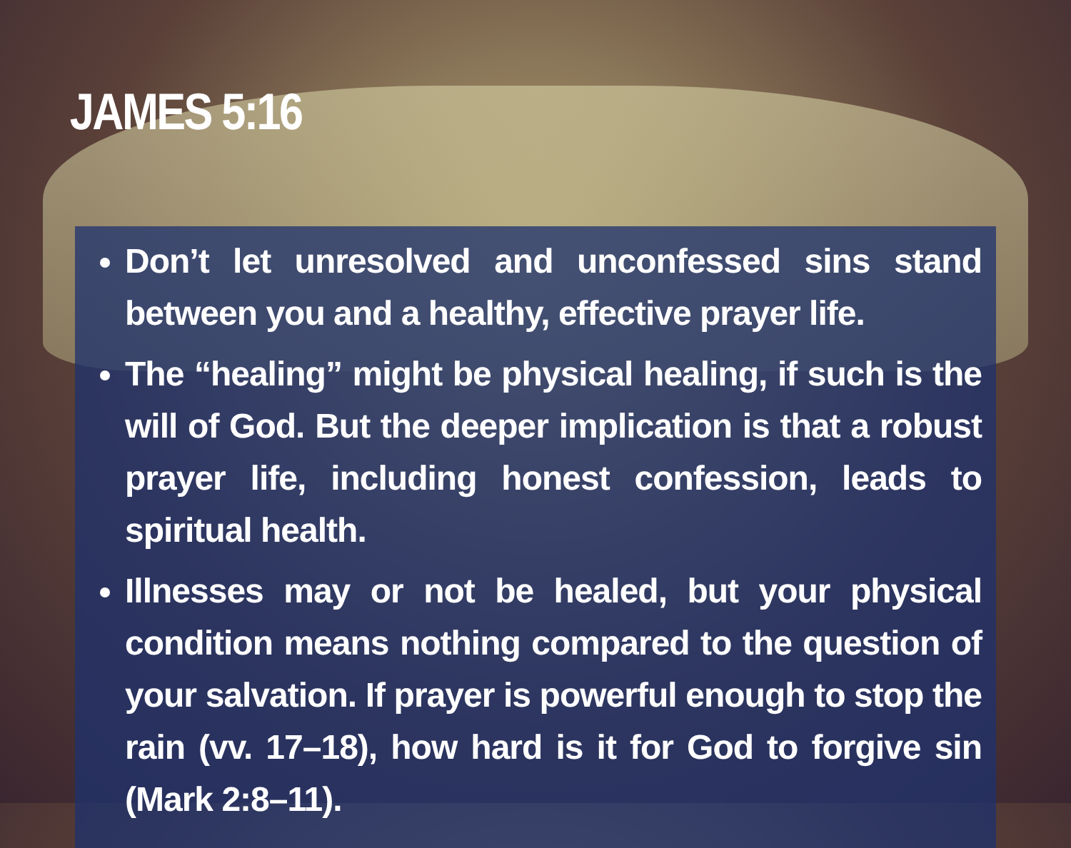JAMES 5:16
Don’t let unresolved and unconfessed sins stand between you and a healthy, effective prayer life.
The “healing” might be physical healing, if such is the will of God. But the deeper implication is that a robust prayer life, including honest confession, leads to spiritual health.
Illnesses may or not be healed, but your physical condition means nothing compared to the question of your salvation. If prayer is powerful enough to stop the rain (vv. 17–18), how hard is it for God to forgive sin (Mark 2:8–11).